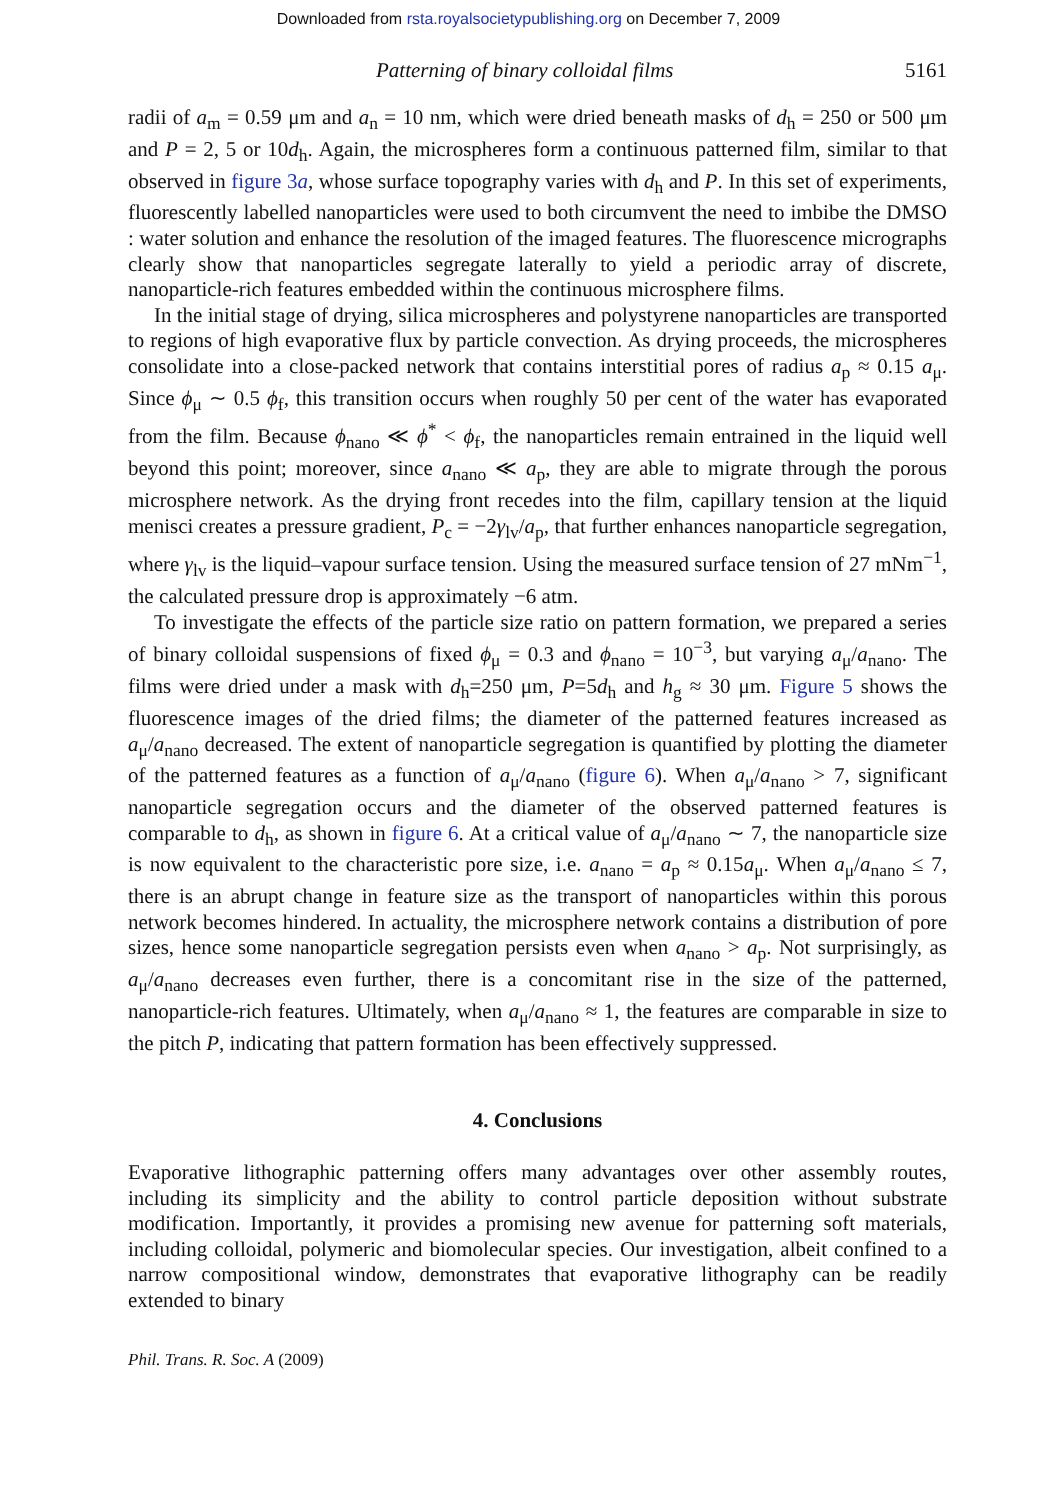Downloaded from rsta.royalsocietypublishing.org on December 7, 2009
Patterning of binary colloidal films 5161
radii of a<sub>m</sub> = 0.59 μm and a<sub>n</sub> = 10 nm, which were dried beneath masks of d<sub>h</sub> = 250 or 500 μm and P = 2, 5 or 10d<sub>h</sub>. Again, the microspheres form a continuous patterned film, similar to that observed in figure 3a, whose surface topography varies with d<sub>h</sub> and P. In this set of experiments, fluorescently labelled nanoparticles were used to both circumvent the need to imbibe the DMSO : water solution and enhance the resolution of the imaged features. The fluorescence micrographs clearly show that nanoparticles segregate laterally to yield a periodic array of discrete, nanoparticle-rich features embedded within the continuous microsphere films.
In the initial stage of drying, silica microspheres and polystyrene nanoparticles are transported to regions of high evaporative flux by particle convection. As drying proceeds, the microspheres consolidate into a close-packed network that contains interstitial pores of radius a<sub>p</sub> ≈ 0.15 a<sub>μ</sub>. Since ϕ<sub>μ</sub> ∼ 0.5 ϕ<sub>f</sub>, this transition occurs when roughly 50 per cent of the water has evaporated from the film. Because ϕ<sub>nano</sub> ≪ ϕ<sup>*</sup> < ϕ<sub>f</sub>, the nanoparticles remain entrained in the liquid well beyond this point; moreover, since a<sub>nano</sub> ≪ a<sub>p</sub>, they are able to migrate through the porous microsphere network. As the drying front recedes into the film, capillary tension at the liquid menisci creates a pressure gradient, P<sub>c</sub> = −2γ<sub>lv</sub>/a<sub>p</sub>, that further enhances nanoparticle segregation, where γ<sub>lv</sub> is the liquid–vapour surface tension. Using the measured surface tension of 27 mNm<sup>−1</sup>, the calculated pressure drop is approximately −6 atm.
To investigate the effects of the particle size ratio on pattern formation, we prepared a series of binary colloidal suspensions of fixed ϕ<sub>μ</sub> = 0.3 and ϕ<sub>nano</sub> = 10<sup>−3</sup>, but varying a<sub>μ</sub>/a<sub>nano</sub>. The films were dried under a mask with d<sub>h</sub>=250 μm, P=5d<sub>h</sub> and h<sub>g</sub> ≈ 30 μm. Figure 5 shows the fluorescence images of the dried films; the diameter of the patterned features increased as a<sub>μ</sub>/a<sub>nano</sub> decreased. The extent of nanoparticle segregation is quantified by plotting the diameter of the patterned features as a function of a<sub>μ</sub>/a<sub>nano</sub> (figure 6). When a<sub>μ</sub>/a<sub>nano</sub> > 7, significant nanoparticle segregation occurs and the diameter of the observed patterned features is comparable to d<sub>h</sub>, as shown in figure 6. At a critical value of a<sub>μ</sub>/a<sub>nano</sub> ∼ 7, the nanoparticle size is now equivalent to the characteristic pore size, i.e. a<sub>nano</sub> = a<sub>p</sub> ≈ 0.15a<sub>μ</sub>. When a<sub>μ</sub>/a<sub>nano</sub> ≤ 7, there is an abrupt change in feature size as the transport of nanoparticles within this porous network becomes hindered. In actuality, the microsphere network contains a distribution of pore sizes, hence some nanoparticle segregation persists even when a<sub>nano</sub> > a<sub>p</sub>. Not surprisingly, as a<sub>μ</sub>/a<sub>nano</sub> decreases even further, there is a concomitant rise in the size of the patterned, nanoparticle-rich features. Ultimately, when a<sub>μ</sub>/a<sub>nano</sub> ≈ 1, the features are comparable in size to the pitch P, indicating that pattern formation has been effectively suppressed.
4. Conclusions
Evaporative lithographic patterning offers many advantages over other assembly routes, including its simplicity and the ability to control particle deposition without substrate modification. Importantly, it provides a promising new avenue for patterning soft materials, including colloidal, polymeric and biomolecular species. Our investigation, albeit confined to a narrow compositional window, demonstrates that evaporative lithography can be readily extended to binary
Phil. Trans. R. Soc. A (2009)